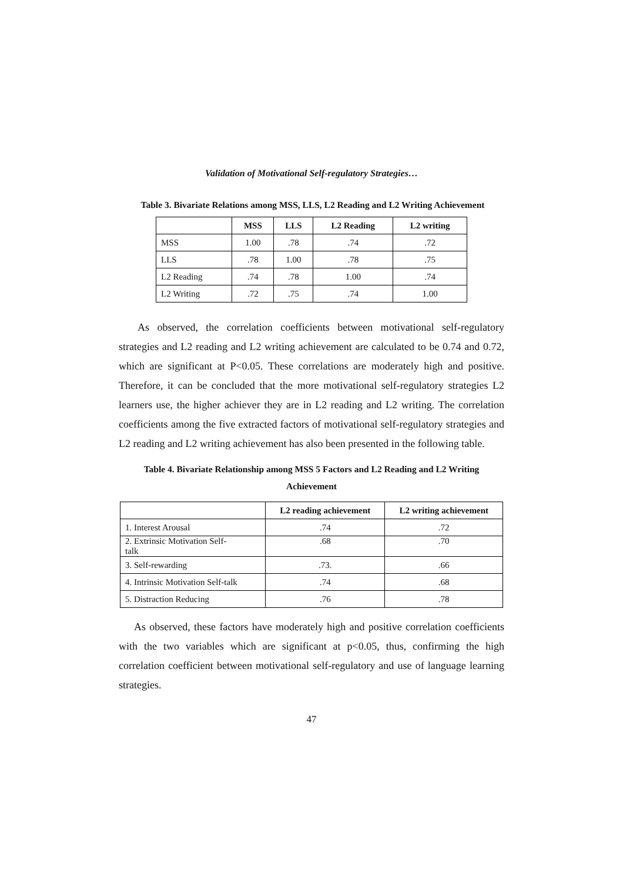Validation of Motivational Self-regulatory Strategies…
Table 3. Bivariate Relations among MSS, LLS, L2 Reading and L2 Writing Achievement
| | MSS | LLS | L2 Reading | L2 writing |
| --- | --- | --- | --- | --- |
| MSS | 1.00 | .78 | .74 | .72 |
| LLS | .78 | 1.00 | .78 | .75 |
| L2 Reading | .74 | .78 | 1.00 | .74 |
| L2 Writing | .72 | .75 | .74 | 1.00 |
As observed, the correlation coefficients between motivational self-regulatory strategies and L2 reading and L2 writing achievement are calculated to be 0.74 and 0.72, which are significant at P<0.05. These correlations are moderately high and positive. Therefore, it can be concluded that the more motivational self-regulatory strategies L2 learners use, the higher achiever they are in L2 reading and L2 writing. The correlation coefficients among the five extracted factors of motivational self-regulatory strategies and L2 reading and L2 writing achievement has also been presented in the following table.
Table 4. Bivariate Relationship among MSS 5 Factors and L2 Reading and L2 Writing
Achievement
| | L2 reading achievement | L2 writing achievement |
| --- | --- | --- |
| 1. Interest Arousal | .74 | .72 |
| 2. Extrinsic Motivation Self- talk | .68 | .70 |
| 3. Self-rewarding | .73. | .66 |
| 4. Intrinsic Motivation Self-talk | .74 | .68 |
| 5. Distraction Reducing | .76 | .78 |
As observed, these factors have moderately high and positive correlation coefficients with the two variables which are significant at p<0.05, thus, confirming the high correlation coefficient between motivational self-regulatory and use of language learning strategies.
47